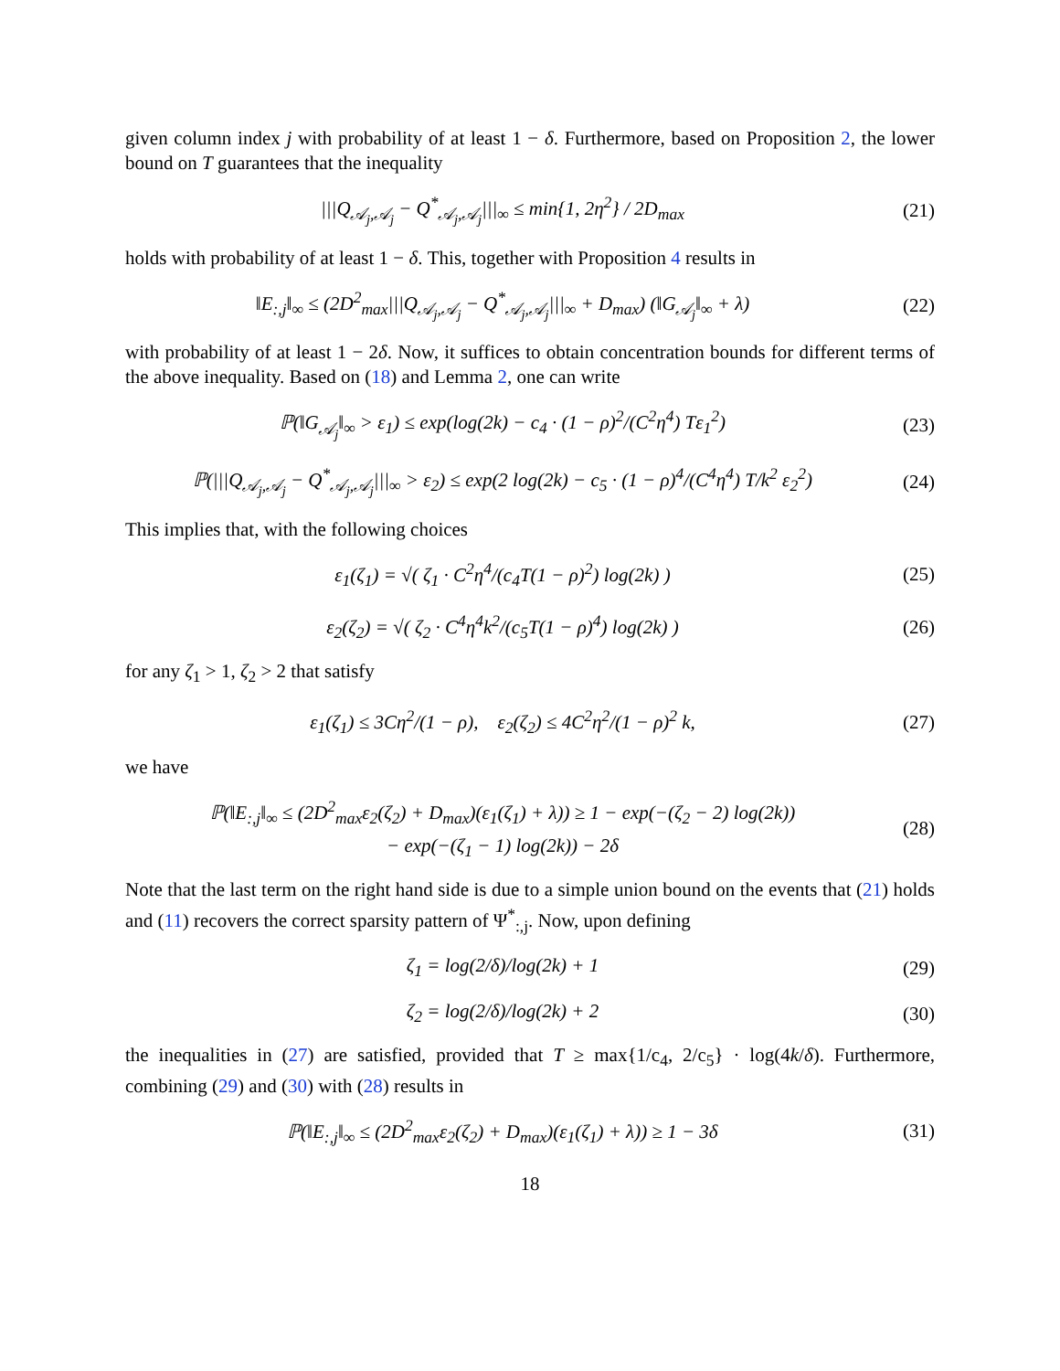given column index j with probability of at least 1 − δ. Furthermore, based on Proposition 2, the lower bound on T guarantees that the inequality
|||Q<sub>𝒜<sub>j</sub>,𝒜<sub>j</sub></sub> − Q<sup>*</sup><sub>𝒜<sub>j</sub>,𝒜<sub>j</sub></sub>|||<sub>∞</sub> ≤ min{1, 2η<sup>2</sup>} / 2D<sub>max</sub>
(21)
holds with probability of at least 1 − δ. This, together with Proposition 4 results in
‖E<sub>:,j</sub>‖<sub>∞</sub> ≤ (2D<sup>2</sup><sub>max</sub>|||Q<sub>𝒜<sub>j</sub>,𝒜<sub>j</sub></sub> − Q<sup>*</sup><sub>𝒜<sub>j</sub>,𝒜<sub>j</sub></sub>|||<sub>∞</sub> + D<sub>max</sub>) (‖G<sub>𝒜<sub>j</sub></sub>‖<sub>∞</sub> + λ)
(22)
with probability of at least 1 − 2δ. Now, it suffices to obtain concentration bounds for different terms of the above inequality. Based on (18) and Lemma 2, one can write
ℙ(‖G<sub>𝒜<sub>j</sub></sub>‖<sub>∞</sub> > ε<sub>1</sub>) ≤ exp(log(2k) − c<sub>4</sub> · (1 − ρ)<sup>2</sup>/(C<sup>2</sup>η<sup>4</sup>) Tε<sub>1</sub><sup>2</sup>)
(23)
ℙ(|||Q<sub>𝒜<sub>j</sub>,𝒜<sub>j</sub></sub> − Q<sup>*</sup><sub>𝒜<sub>j</sub>,𝒜<sub>j</sub></sub>|||<sub>∞</sub> > ε<sub>2</sub>) ≤ exp(2 log(2k) − c<sub>5</sub> · (1 − ρ)<sup>4</sup>/(C<sup>4</sup>η<sup>4</sup>) T/k<sup>2</sup> ε<sub>2</sub><sup>2</sup>)
(24)
This implies that, with the following choices
ε<sub>1</sub>(ζ<sub>1</sub>) = √( ζ<sub>1</sub> · C<sup>2</sup>η<sup>4</sup>/(c<sub>4</sub>T(1 − ρ)<sup>2</sup>) log(2k) )
(25)
ε<sub>2</sub>(ζ<sub>2</sub>) = √( ζ<sub>2</sub> · C<sup>4</sup>η<sup>4</sup>k<sup>2</sup>/(c<sub>5</sub>T(1 − ρ)<sup>4</sup>) log(2k) )
(26)
for any ζ<sub>1</sub> > 1, ζ<sub>2</sub> > 2 that satisfy
ε<sub>1</sub>(ζ<sub>1</sub>) ≤ 3Cη<sup>2</sup>/(1 − ρ), ε<sub>2</sub>(ζ<sub>2</sub>) ≤ 4C<sup>2</sup>η<sup>2</sup>/(1 − ρ)<sup>2</sup> k,
(27)
we have
ℙ(‖E<sub>:,j</sub>‖<sub>∞</sub> ≤ (2D<sup>2</sup><sub>max</sub>ε<sub>2</sub>(ζ<sub>2</sub>) + D<sub>max</sub>)(ε<sub>1</sub>(ζ<sub>1</sub>) + λ)) ≥ 1 − exp(−(ζ<sub>2</sub> − 2) log(2k))
− exp(−(ζ<sub>1</sub> − 1) log(2k)) − 2δ
(28)
Note that the last term on the right hand side is due to a simple union bound on the events that (21) holds and (11) recovers the correct sparsity pattern of Ψ<sup>*</sup><sub>:,j</sub>. Now, upon defining
ζ<sub>1</sub> = log(2/δ)/log(2k) + 1 (29)
ζ<sub>2</sub> = log(2/δ)/log(2k) + 2 (30)
the inequalities in (27) are satisfied, provided that T ≥ max{1/c<sub>4</sub>, 2/c<sub>5</sub>} · log(4k/δ). Furthermore, combining (29) and (30) with (28) results in
ℙ(‖E<sub>:,j</sub>‖<sub>∞</sub> ≤ (2D<sup>2</sup><sub>max</sub>ε<sub>2</sub>(ζ<sub>2</sub>) + D<sub>max</sub>)(ε<sub>1</sub>(ζ<sub>1</sub>) + λ)) ≥ 1 − 3δ
(31)
18